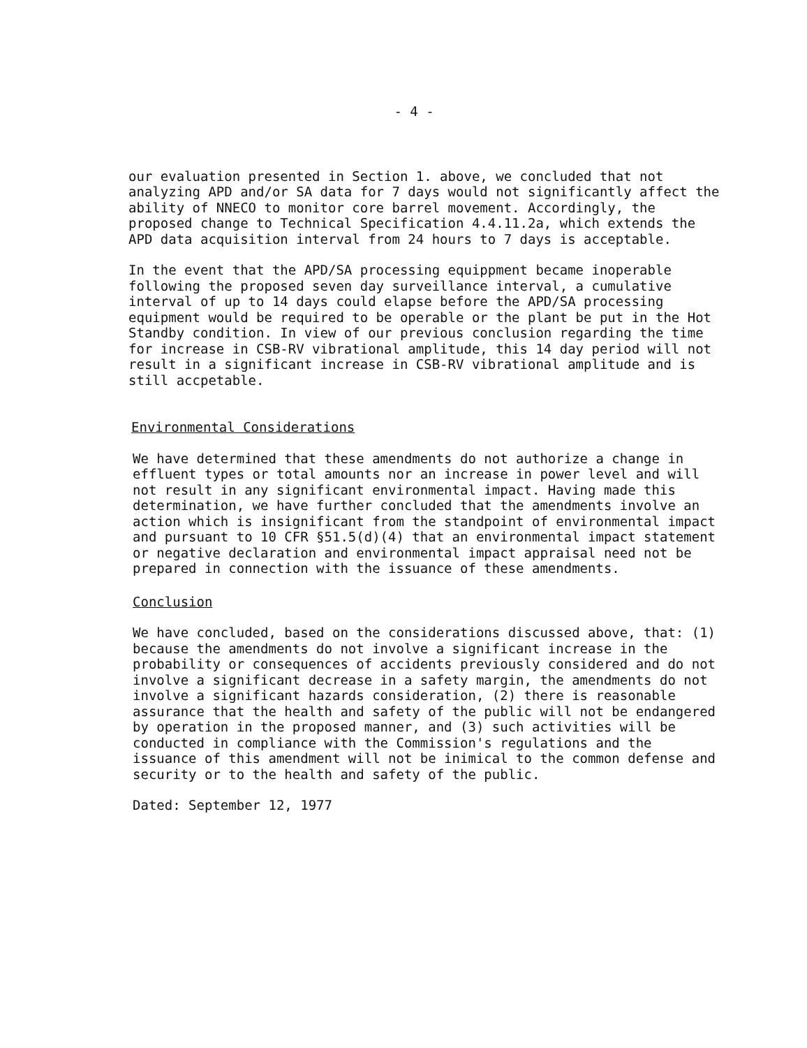- 4 -
our evaluation presented in Section 1. above, we concluded that not analyzing APD and/or SA data for 7 days would not significantly affect the ability of NNECO to monitor core barrel movement. Accordingly, the proposed change to Technical Specification 4.4.11.2a, which extends the APD data acquisition interval from 24 hours to 7 days is acceptable.
In the event that the APD/SA processing equippment became inoperable following the proposed seven day surveillance interval, a cumulative interval of up to 14 days could elapse before the APD/SA processing equipment would be required to be operable or the plant be put in the Hot Standby condition. In view of our previous conclusion regarding the time for increase in CSB-RV vibrational amplitude, this 14 day period will not result in a significant increase in CSB-RV vibrational amplitude and is still accpetable.
Environmental Considerations
We have determined that these amendments do not authorize a change in effluent types or total amounts nor an increase in power level and will not result in any significant environmental impact. Having made this determination, we have further concluded that the amendments involve an action which is insignificant from the standpoint of environmental impact and pursuant to 10 CFR §51.5(d)(4) that an environmental impact statement or negative declaration and environmental impact appraisal need not be prepared in connection with the issuance of these amendments.
Conclusion
We have concluded, based on the considerations discussed above, that: (1) because the amendments do not involve a significant increase in the probability or consequences of accidents previously considered and do not involve a significant decrease in a safety margin, the amendments do not involve a significant hazards consideration, (2) there is reasonable assurance that the health and safety of the public will not be endangered by operation in the proposed manner, and (3) such activities will be conducted in compliance with the Commission's regulations and the issuance of this amendment will not be inimical to the common defense and security or to the health and safety of the public.
Dated: September 12, 1977